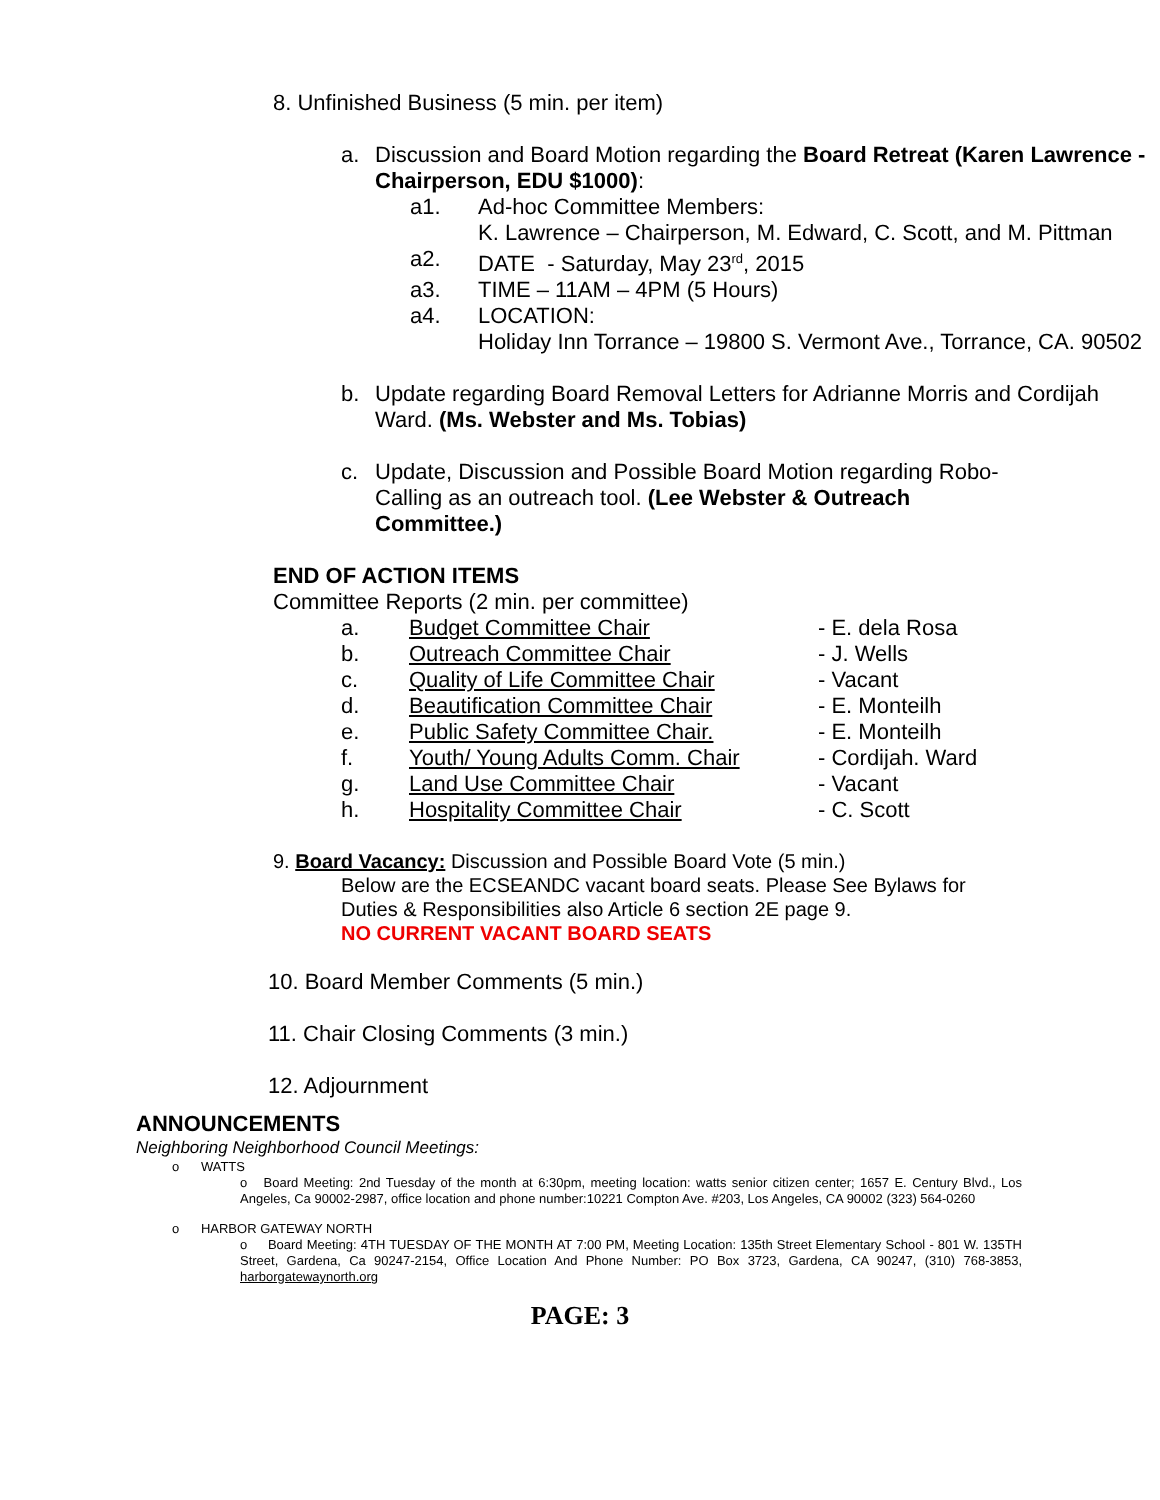8. Unfinished Business (5 min. per item)
a. Discussion and Board Motion regarding the Board Retreat (Karen Lawrence - Chairperson, EDU $1000):
a1. Ad-hoc Committee Members:
K. Lawrence – Chairperson, M. Edward, C. Scott, and M. Pittman
a2. DATE - Saturday, May 23<sup>rd</sup>, 2015
a3. TIME – 11AM – 4PM (5 Hours)
a4. LOCATION:
Holiday Inn Torrance – 19800 S. Vermont Ave., Torrance, CA. 90502
b. Update regarding Board Removal Letters for Adrianne Morris and Cordijah Ward. (Ms. Webster and Ms. Tobias)
c. Update, Discussion and Possible Board Motion regarding Robo-Calling as an outreach tool. (Lee Webster & Outreach Committee.)
END OF ACTION ITEMS
Committee Reports (2 min. per committee)
a. Budget Committee Chair - E. dela Rosa
b. Outreach Committee Chair - J. Wells
c. Quality of Life Committee Chair - Vacant
d. Beautification Committee Chair - E. Monteilh
e. Public Safety Committee Chair. - E. Monteilh
f. Youth/ Young Adults Comm. Chair - Cordijah. Ward
g. Land Use Committee Chair - Vacant
h. Hospitality Committee Chair - C. Scott
9. Board Vacancy: Discussion and Possible Board Vote (5 min.)
Below are the ECSEANDC vacant board seats. Please See Bylaws for Duties & Responsibilities also Article 6 section 2E page 9.
NO CURRENT VACANT BOARD SEATS
10. Board Member Comments (5 min.)
11. Chair Closing Comments (3 min.)
12. Adjournment
ANNOUNCEMENTS
Neighboring Neighborhood Council Meetings:
o WATTS
o Board Meeting: 2nd Tuesday of the month at 6:30pm, meeting location: watts senior citizen center; 1657 E. Century Blvd., Los Angeles, Ca 90002-2987, office location and phone number:10221 Compton Ave. #203, Los Angeles, CA 90002 (323) 564-0260
o HARBOR GATEWAY NORTH
o Board Meeting: 4TH TUESDAY OF THE MONTH AT 7:00 PM, Meeting Location: 135th Street Elementary School - 801 W. 135TH Street, Gardena, Ca 90247-2154, Office Location And Phone Number: PO Box 3723, Gardena, CA 90247, (310) 768-3853, harborgatewaynorth.org
PAGE: 3